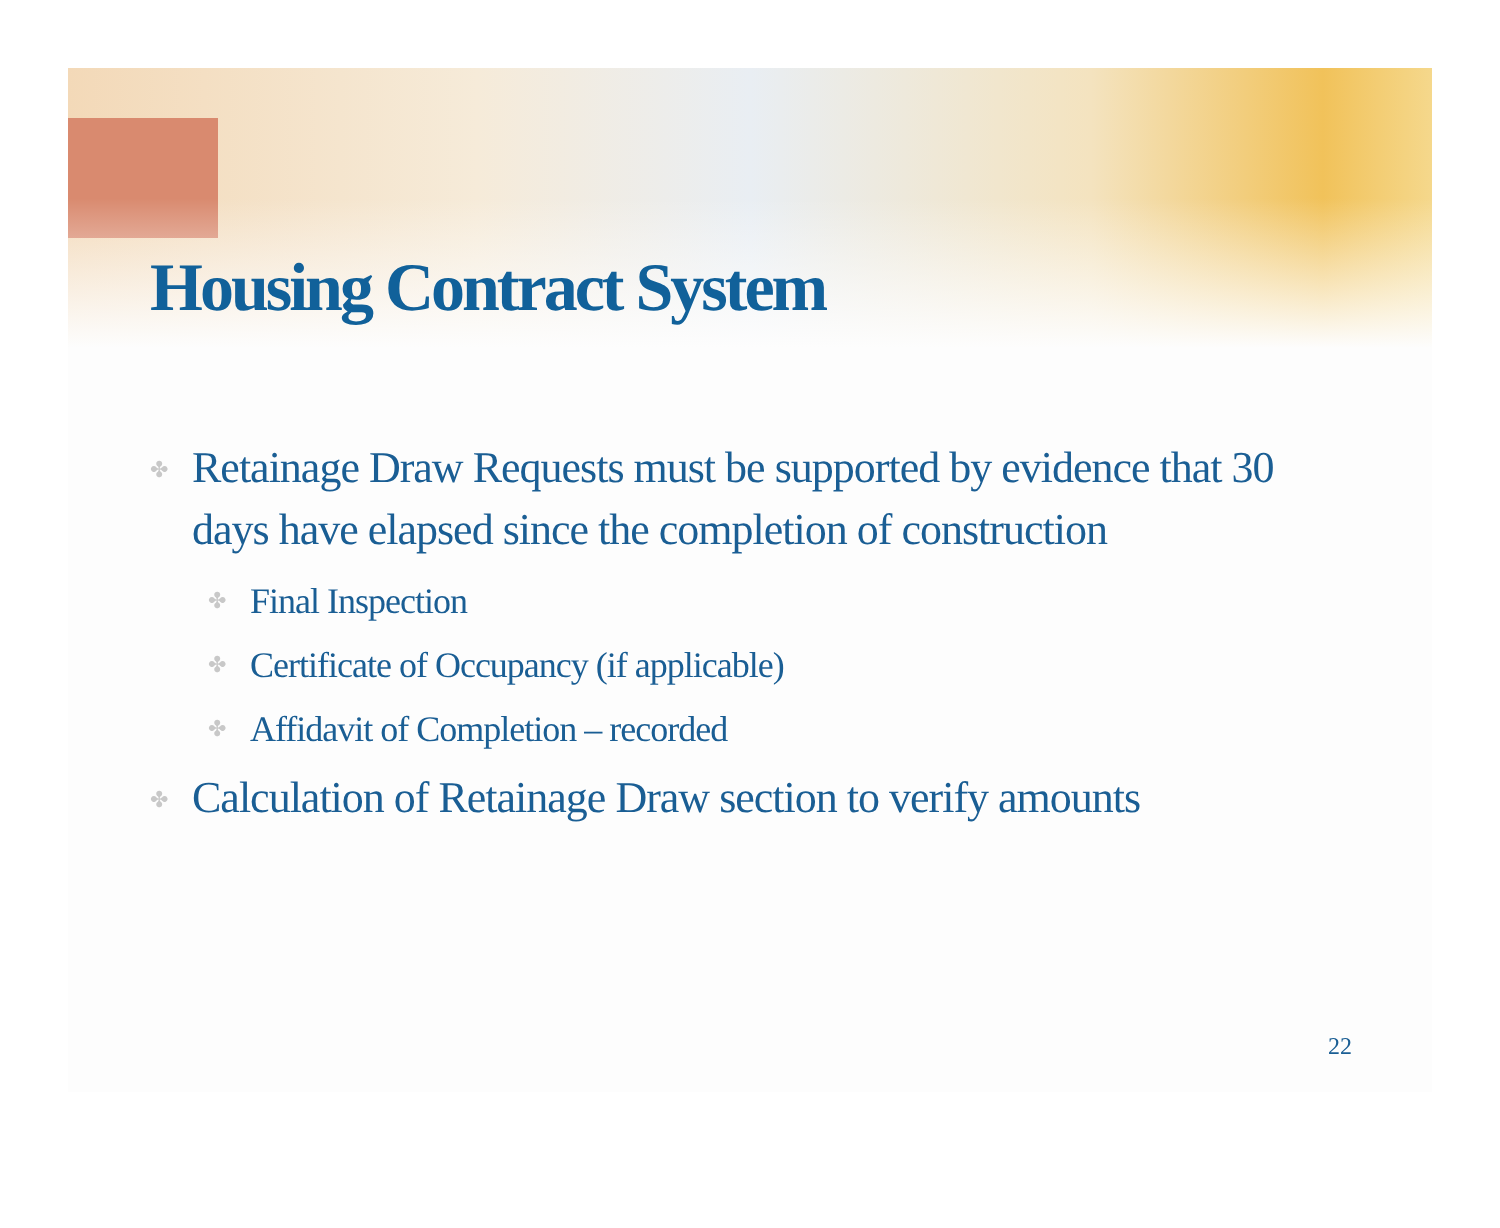Housing Contract System
✤ Retainage Draw Requests must be supported by evidence that 30 days have elapsed since the completion of construction
✤ Final Inspection
✤ Certificate of Occupancy (if applicable)
✤ Affidavit of Completion – recorded
✤ Calculation of Retainage Draw section to verify amounts
22